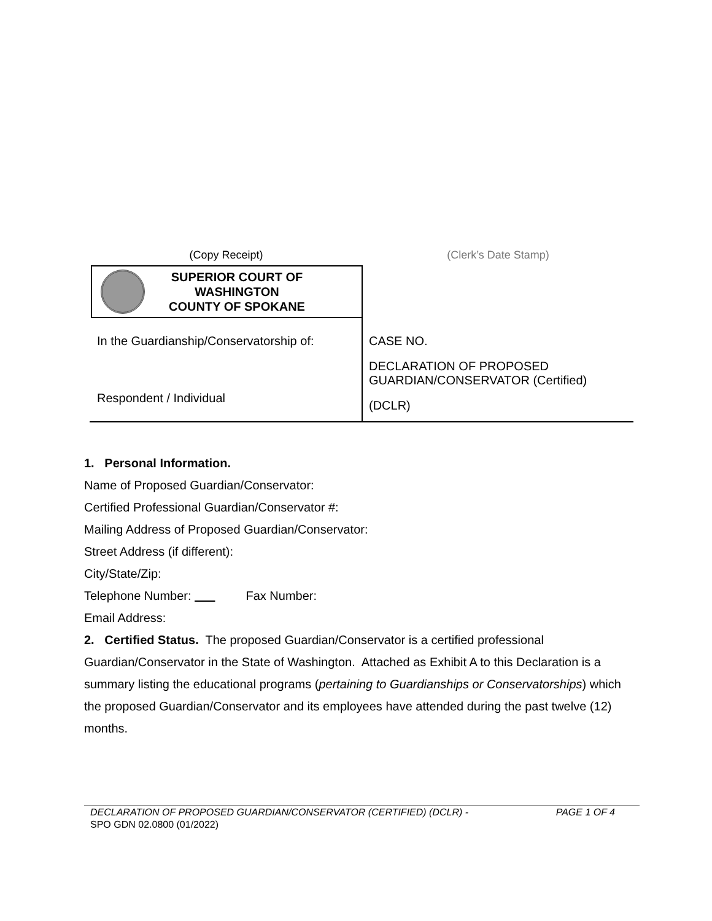(Copy Receipt)
SUPERIOR COURT OF WASHINGTON
COUNTY OF SPOKANE
(Clerk’s Date Stamp)
In the Guardianship/Conservatorship of:
Respondent / Individual
CASE NO.
DECLARATION OF PROPOSED
GUARDIAN/CONSERVATOR (Certified)
(DCLR)
1. Personal Information.
Name of Proposed Guardian/Conservator:
Certified Professional Guardian/Conservator #:
Mailing Address of Proposed Guardian/Conservator:
Street Address (if different):
City/State/Zip:
Telephone Number: Fax Number:
Email Address:
2. Certified Status. The proposed Guardian/Conservator is a certified professional Guardian/Conservator in the State of Washington. Attached as Exhibit A to this Declaration is a summary listing the educational programs (pertaining to Guardianships or Conservatorships) which the proposed Guardian/Conservator and its employees have attended during the past twelve (12) months.
DECLARATION OF PROPOSED GUARDIAN/CONSERVATOR (CERTIFIED) (DCLR) - PAGE 1 OF 4
SPO GDN 02.0800 (01/2022)